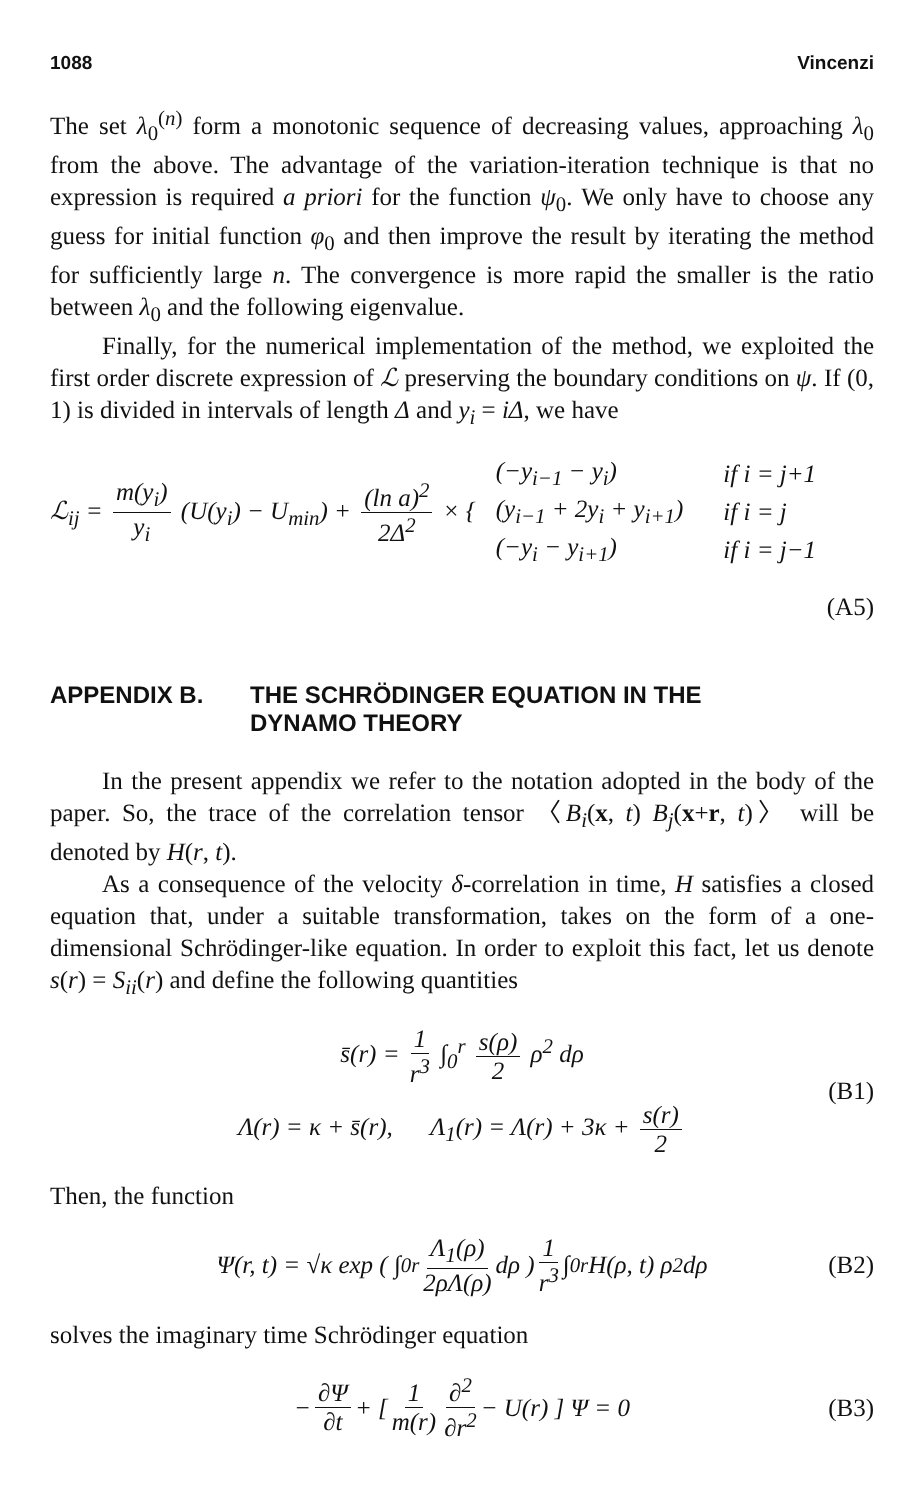1088 Vincenzi
The set λ<sub>0</sub><sup>(n)</sup> form a monotonic sequence of decreasing values, approaching λ<sub>0</sub> from the above. The advantage of the variation-iteration technique is that no expression is required a priori for the function ψ<sub>0</sub>. We only have to choose any guess for initial function φ<sub>0</sub> and then improve the result by iterating the method for sufficiently large n. The convergence is more rapid the smaller is the ratio between λ<sub>0</sub> and the following eigenvalue.
Finally, for the numerical implementation of the method, we exploited the first order discrete expression of ℒ preserving the boundary conditions on ψ. If (0, 1) is divided in intervals of length Δ and y<sub>i</sub> = iΔ, we have
ℒ<sub>ij</sub> = m(y<sub>i</sub>) y<sub>i</sub> (U(y<sub>i</sub>) − U<sub>min</sub>) + (ln a)<sup>2</sup> 2Δ<sup>2</sup> × {
| (−y<sub>i−1</sub> − y<sub>i</sub>) | if i = j+1 |
| (y<sub>i−1</sub> + 2y<sub>i</sub> + y<sub>i+1</sub>) | if i = j |
| (−y<sub>i</sub> − y<sub>i+1</sub>) | if i = j−1 |
(A5)
APPENDIX B. THE SCHRÖDINGER EQUATION IN THE
DYNAMO THEORY
In the present appendix we refer to the notation adopted in the body of the paper. So, the trace of the correlation tensor 〈B<sub>i</sub>(x, t) B<sub>j</sub>(x+r, t)〉 will be denoted by H(r, t).
As a consequence of the velocity δ-correlation in time, H satisfies a closed equation that, under a suitable transformation, takes on the form of a one-dimensional Schrödinger-like equation. In order to exploit this fact, let us denote s(r) = S<sub>ii</sub>(r) and define the following quantities
s̄(r) = 1 r<sup>3</sup> ∫<sub>0</sub><sup>r</sup> s(ρ) 2 ρ<sup>2</sup> dρ
Λ(r) = κ + s̄(r), Λ<sub>1</sub>(r) = Λ(r) + 3κ + s(r) 2
(B1)
Then, the function
Ψ(r, t) = √κ exp ( ∫<sub>0</sub><sup>r</sup> Λ<sub>1</sub>(ρ) 2ρΛ(ρ) dρ ) 1 r<sup>3</sup> ∫<sub>0</sub><sup>r</sup> H(ρ, t) ρ<sup>2</sup> dρ (B2)
solves the imaginary time Schrödinger equation
− ∂Ψ ∂t + [ 1 m(r) ∂<sup>2</sup> ∂r<sup>2</sup> − U(r) ] Ψ = 0 (B3)